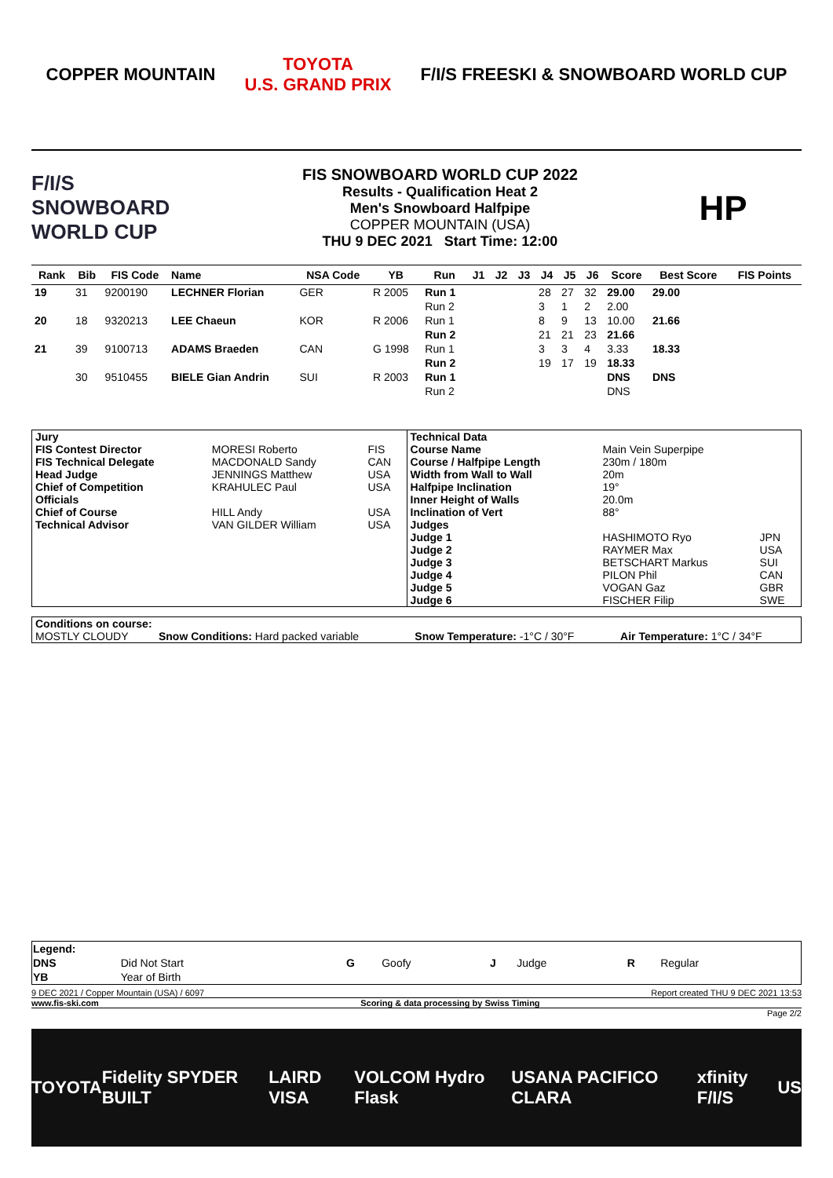COPPER MOUNTAIN
TOYOTA
U.S. GRAND PRIX
F/I/S FREESKI & SNOWBOARD WORLD CUP
F/I/S
SNOWBOARD WORLD CUP
FIS SNOWBOARD WORLD CUP 2022
Results - Qualification Heat 2
Men's Snowboard Halfpipe
COPPER MOUNTAIN (USA)
THU 9 DEC 2021 Start Time: 12:00
HP
| Rank | Bib | FIS Code | Name | NSA Code | YB | Run | J1 | J2 | J3 | J4 | J5 | J6 | Score | Best Score | FIS Points |
| --- | --- | --- | --- | --- | --- | --- | --- | --- | --- | --- | --- | --- | --- | --- | --- |
| 19 | 31 | 9200190 | LECHNER Florian | GER | R 2005 | Run 1 | | | | 28 | 27 | 32 | 29.00 | 29.00 | |
| | | | | | | Run 2 | | | | 3 | 1 | 2 | 2.00 | | |
| 20 | 18 | 9320213 | LEE Chaeun | KOR | R 2006 | Run 1 | | | | 8 | 9 | 13 | 10.00 | 21.66 | |
| | | | | | | Run 2 | | | | 21 | 21 | 23 | 21.66 | | |
| 21 | 39 | 9100713 | ADAMS Braeden | CAN | G 1998 | Run 1 | | | | 3 | 3 | 4 | 3.33 | 18.33 | |
| | | | | | | Run 2 | | | | 19 | 17 | 19 | 18.33 | | |
| | 30 | 9510455 | BIELE Gian Andrin | SUI | R 2003 | Run 1 | | | | | | | DNS | DNS | |
| | | | | | | Run 2 | | | | | | | DNS | | |
| Jury | | | Technical Data | | |
| FIS Contest Director | MORESI Roberto | FIS | Course Name | Main Vein Superpipe | |
| FIS Technical Delegate | MACDONALD Sandy | CAN | Course / Halfpipe Length | 230m / 180m | |
| Head Judge | JENNINGS Matthew | USA | Width from Wall to Wall | 20m | |
| Chief of Competition | KRAHULEC Paul | USA | Halfpipe Inclination | 19° | |
| Officials | | | Inner Height of Walls | 20.0m | |
| Chief of Course | HILL Andy | USA | Inclination of Vert | 88° | |
| Technical Advisor | VAN GILDER William | USA | Judges | | |
| | | | Judge 1 | HASHIMOTO Ryo | JPN |
| | | | Judge 2 | RAYMER Max | USA |
| | | | Judge 3 | BETSCHART Markus | SUI |
| | | | Judge 4 | PILON Phil | CAN |
| | | | Judge 5 | VOGAN Gaz | GBR |
| | | | Judge 6 | FISCHER Filip | SWE |
| Conditions on course: | | | |
| MOSTLY CLOUDY | Snow Conditions: Hard packed variable | Snow Temperature: -1°C / 30°F | Air Temperature: 1°C / 34°F |
| Legend: | | | | | | | |
| DNS | Did Not Start | G | Goofy | J | Judge | R | Regular |
| YB | Year of Birth | | | | | | |
9 DEC 2021 / Copper Mountain (USA) / 6097 Report created THU 9 DEC 2021 13:53
www.fis-ski.com Scoring & data processing by Swiss Timing
Page 2/2
TOYOTA Fidelity SPYDER BUILT LAIRD VISA VOLCOM Hydro Flask USANA PACIFICO CLARA xfinity F/I/S US